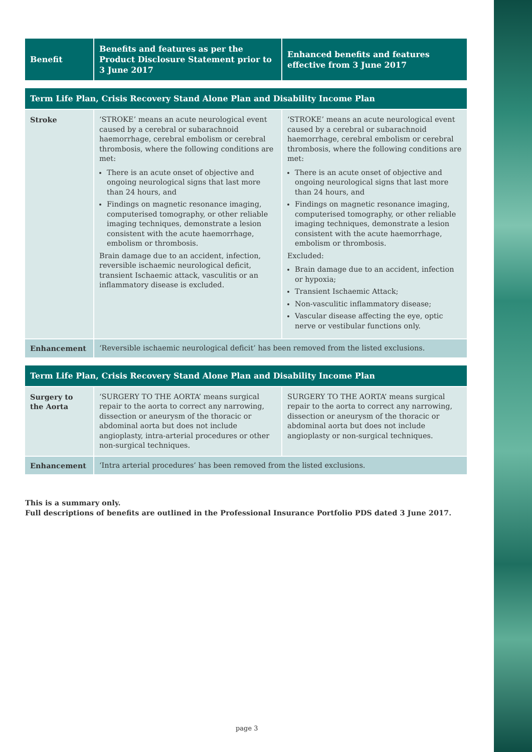| Benefit | Benefits and features as per the Product Disclosure Statement prior to 3 June 2017 | Enhanced benefits and features effective from 3 June 2017 |
| --- | --- | --- |
| Term Life Plan, Crisis Recovery Stand Alone Plan and Disability Income Plan | | |
| --- | --- | --- |
| Stroke | ‘STROKE’ means an acute neurological event caused by a cerebral or subarachnoid haemorrhage, cerebral embolism or cerebral thrombosis, where the following conditions are met: There is an acute onset of objective and ongoing neurological signs that last more than 24 hours, and Findings on magnetic resonance imaging, computerised tomography, or other reliable imaging techniques, demonstrate a lesion consistent with the acute haemorrhage, embolism or thrombosis. Brain damage due to an accident, infection, reversible ischaemic neurological deficit, transient Ischaemic attack, vasculitis or an inflammatory disease is excluded. | ‘STROKE’ means an acute neurological event caused by a cerebral or subarachnoid haemorrhage, cerebral embolism or cerebral thrombosis, where the following conditions are met: There is an acute onset of objective and ongoing neurological signs that last more than 24 hours, and Findings on magnetic resonance imaging, computerised tomography, or other reliable imaging techniques, demonstrate a lesion consistent with the acute haemorrhage, embolism or thrombosis. Excluded: Brain damage due to an accident, infection or hypoxia; Transient Ischaemic Attack; Non-vasculitic inflammatory disease; Vascular disease affecting the eye, optic nerve or vestibular functions only. |
| Enhancement | ‘Reversible ischaemic neurological deficit’ has been removed from the listed exclusions. | |
| Term Life Plan, Crisis Recovery Stand Alone Plan and Disability Income Plan | | |
| --- | --- | --- |
| Surgery to the Aorta | ‘SURGERY TO THE AORTA’ means surgical repair to the aorta to correct any narrowing, dissection or aneurysm of the thoracic or abdominal aorta but does not include angioplasty, intra-arterial procedures or other non-surgical techniques. | SURGERY TO THE AORTA’ means surgical repair to the aorta to correct any narrowing, dissection or aneurysm of the thoracic or abdominal aorta but does not include angioplasty or non-surgical techniques. |
| Enhancement | ‘Intra arterial procedures’ has been removed from the listed exclusions. | |
This is a summary only.
Full descriptions of benefits are outlined in the Professional Insurance Portfolio PDS dated 3 June 2017.
page 3